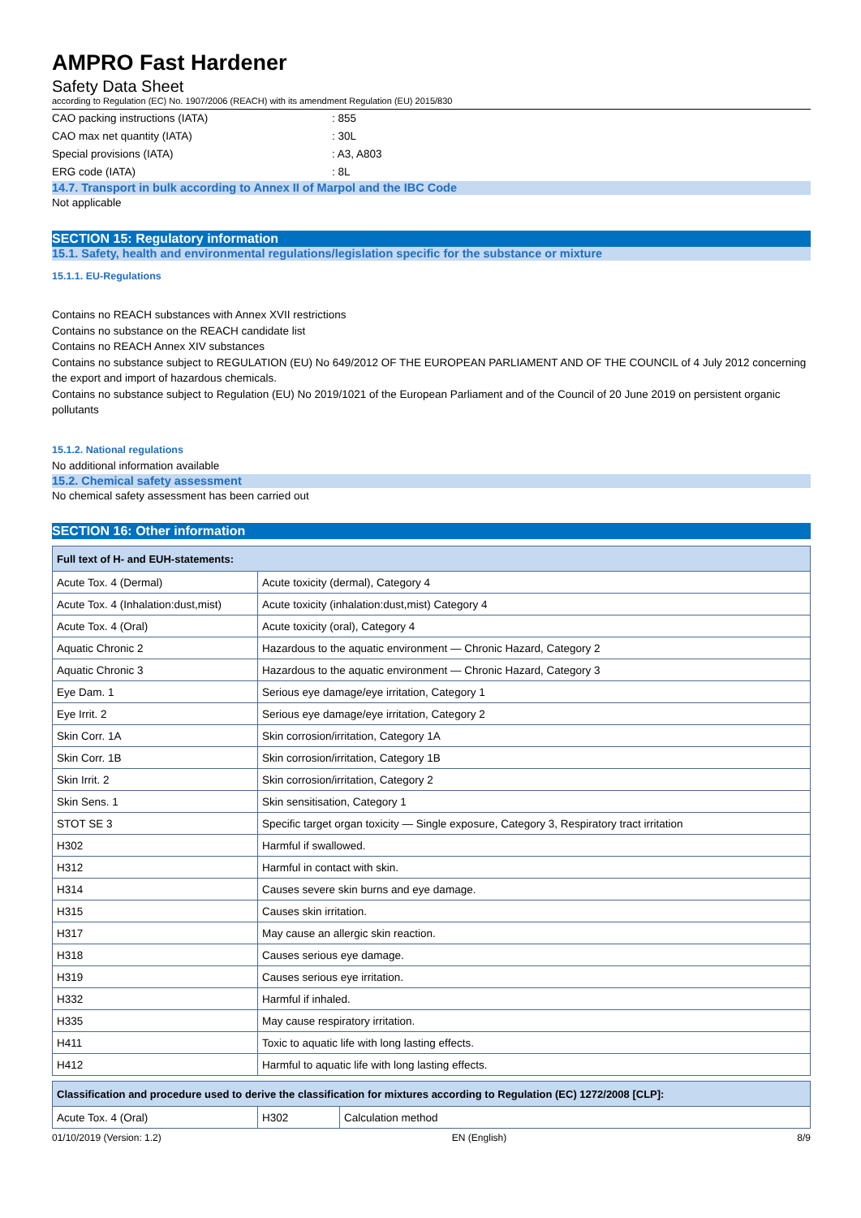AMPRO Fast Hardener
Safety Data Sheet
according to Regulation (EC) No. 1907/2006 (REACH) with its amendment Regulation (EU) 2015/830
CAO packing instructions (IATA): 855
CAO max net quantity (IATA): 30L
Special provisions (IATA): A3, A803
ERG code (IATA): 8L
14.7. Transport in bulk according to Annex II of Marpol and the IBC Code
Not applicable
SECTION 15: Regulatory information
15.1. Safety, health and environmental regulations/legislation specific for the substance or mixture
15.1.1. EU-Regulations
Contains no REACH substances with Annex XVII restrictions
Contains no substance on the REACH candidate list
Contains no REACH Annex XIV substances
Contains no substance subject to REGULATION (EU) No 649/2012 OF THE EUROPEAN PARLIAMENT AND OF THE COUNCIL of 4 July 2012 concerning the export and import of hazardous chemicals.
Contains no substance subject to Regulation (EU) No 2019/1021 of the European Parliament and of the Council of 20 June 2019 on persistent organic pollutants
15.1.2. National regulations
No additional information available
15.2. Chemical safety assessment
No chemical safety assessment has been carried out
SECTION 16: Other information
| Full text of H- and EUH-statements: | |
| --- | --- |
| Acute Tox. 4 (Dermal) | Acute toxicity (dermal), Category 4 |
| Acute Tox. 4 (Inhalation:dust,mist) | Acute toxicity (inhalation:dust,mist) Category 4 |
| Acute Tox. 4 (Oral) | Acute toxicity (oral), Category 4 |
| Aquatic Chronic 2 | Hazardous to the aquatic environment — Chronic Hazard, Category 2 |
| Aquatic Chronic 3 | Hazardous to the aquatic environment — Chronic Hazard, Category 3 |
| Eye Dam. 1 | Serious eye damage/eye irritation, Category 1 |
| Eye Irrit. 2 | Serious eye damage/eye irritation, Category 2 |
| Skin Corr. 1A | Skin corrosion/irritation, Category 1A |
| Skin Corr. 1B | Skin corrosion/irritation, Category 1B |
| Skin Irrit. 2 | Skin corrosion/irritation, Category 2 |
| Skin Sens. 1 | Skin sensitisation, Category 1 |
| STOT SE 3 | Specific target organ toxicity — Single exposure, Category 3, Respiratory tract irritation |
| H302 | Harmful if swallowed. |
| H312 | Harmful in contact with skin. |
| H314 | Causes severe skin burns and eye damage. |
| H315 | Causes skin irritation. |
| H317 | May cause an allergic skin reaction. |
| H318 | Causes serious eye damage. |
| H319 | Causes serious eye irritation. |
| H332 | Harmful if inhaled. |
| H335 | May cause respiratory irritation. |
| H411 | Toxic to aquatic life with long lasting effects. |
| H412 | Harmful to aquatic life with long lasting effects. |
| Classification and procedure used to derive the classification for mixtures according to Regulation (EC) 1272/2008 [CLP]: | | |
| --- | --- | --- |
| Acute Tox. 4 (Oral) | H302 | Calculation method |
01/10/2019 (Version: 1.2) EN (English) 8/9